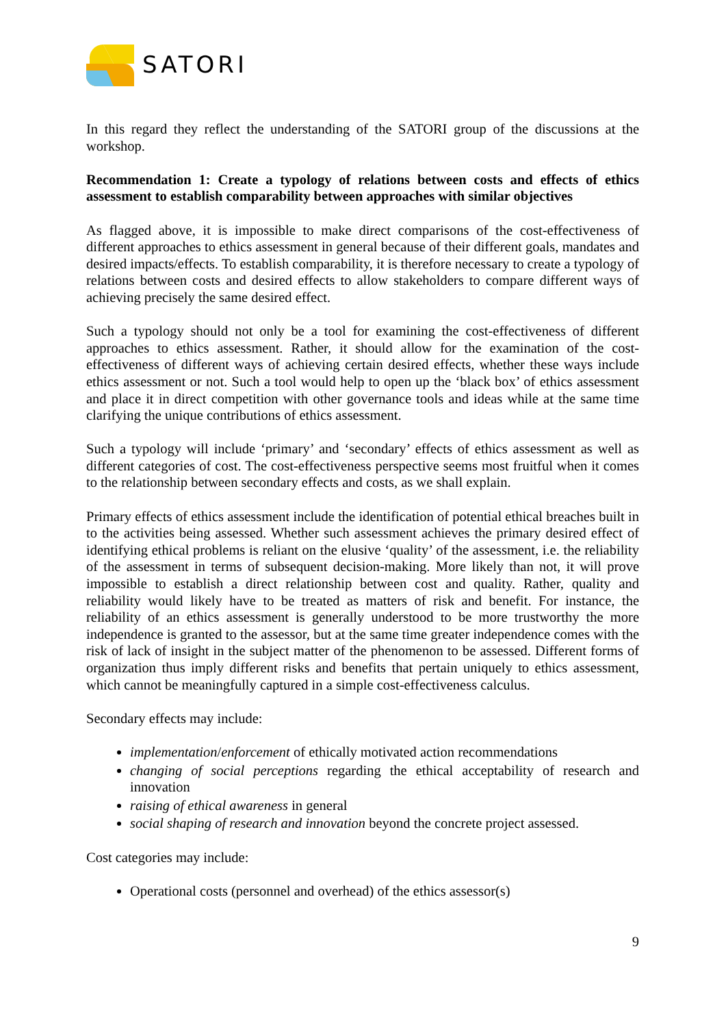SATORI
In this regard they reflect the understanding of the SATORI group of the discussions at the workshop.
Recommendation 1: Create a typology of relations between costs and effects of ethics assessment to establish comparability between approaches with similar objectives
As flagged above, it is impossible to make direct comparisons of the cost-effectiveness of different approaches to ethics assessment in general because of their different goals, mandates and desired impacts/effects. To establish comparability, it is therefore necessary to create a typology of relations between costs and desired effects to allow stakeholders to compare different ways of achieving precisely the same desired effect.
Such a typology should not only be a tool for examining the cost-effectiveness of different approaches to ethics assessment. Rather, it should allow for the examination of the cost-effectiveness of different ways of achieving certain desired effects, whether these ways include ethics assessment or not. Such a tool would help to open up the ‘black box’ of ethics assessment and place it in direct competition with other governance tools and ideas while at the same time clarifying the unique contributions of ethics assessment.
Such a typology will include ‘primary’ and ‘secondary’ effects of ethics assessment as well as different categories of cost. The cost-effectiveness perspective seems most fruitful when it comes to the relationship between secondary effects and costs, as we shall explain.
Primary effects of ethics assessment include the identification of potential ethical breaches built in to the activities being assessed. Whether such assessment achieves the primary desired effect of identifying ethical problems is reliant on the elusive ‘quality’ of the assessment, i.e. the reliability of the assessment in terms of subsequent decision-making. More likely than not, it will prove impossible to establish a direct relationship between cost and quality. Rather, quality and reliability would likely have to be treated as matters of risk and benefit. For instance, the reliability of an ethics assessment is generally understood to be more trustworthy the more independence is granted to the assessor, but at the same time greater independence comes with the risk of lack of insight in the subject matter of the phenomenon to be assessed. Different forms of organization thus imply different risks and benefits that pertain uniquely to ethics assessment, which cannot be meaningfully captured in a simple cost-effectiveness calculus.
Secondary effects may include:
implementation/enforcement of ethically motivated action recommendations
changing of social perceptions regarding the ethical acceptability of research and innovation
raising of ethical awareness in general
social shaping of research and innovation beyond the concrete project assessed.
Cost categories may include:
Operational costs (personnel and overhead) of the ethics assessor(s)
9